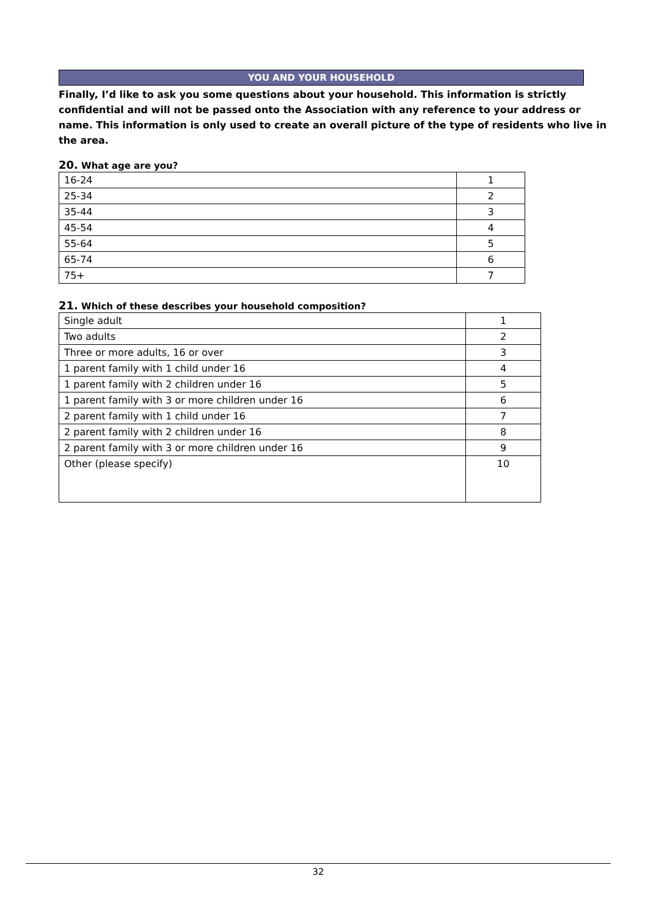YOU AND YOUR HOUSEHOLD
Finally, I’d like to ask you some questions about your household. This information is strictly confidential and will not be passed onto the Association with any reference to your address or name. This information is only used to create an overall picture of the type of residents who live in the area.
20. What age are you?
| 16-24 | 1 |
| 25-34 | 2 |
| 35-44 | 3 |
| 45-54 | 4 |
| 55-64 | 5 |
| 65-74 | 6 |
| 75+ | 7 |
21. Which of these describes your household composition?
| Single adult | 1 |
| Two adults | 2 |
| Three or more adults, 16 or over | 3 |
| 1 parent family with 1 child under 16 | 4 |
| 1 parent family with 2 children under 16 | 5 |
| 1 parent family with 3 or more children under 16 | 6 |
| 2 parent family with 1 child under 16 | 7 |
| 2 parent family with 2 children under 16 | 8 |
| 2 parent family with 3 or more children under 16 | 9 |
| Other (please specify) | 10 |
32